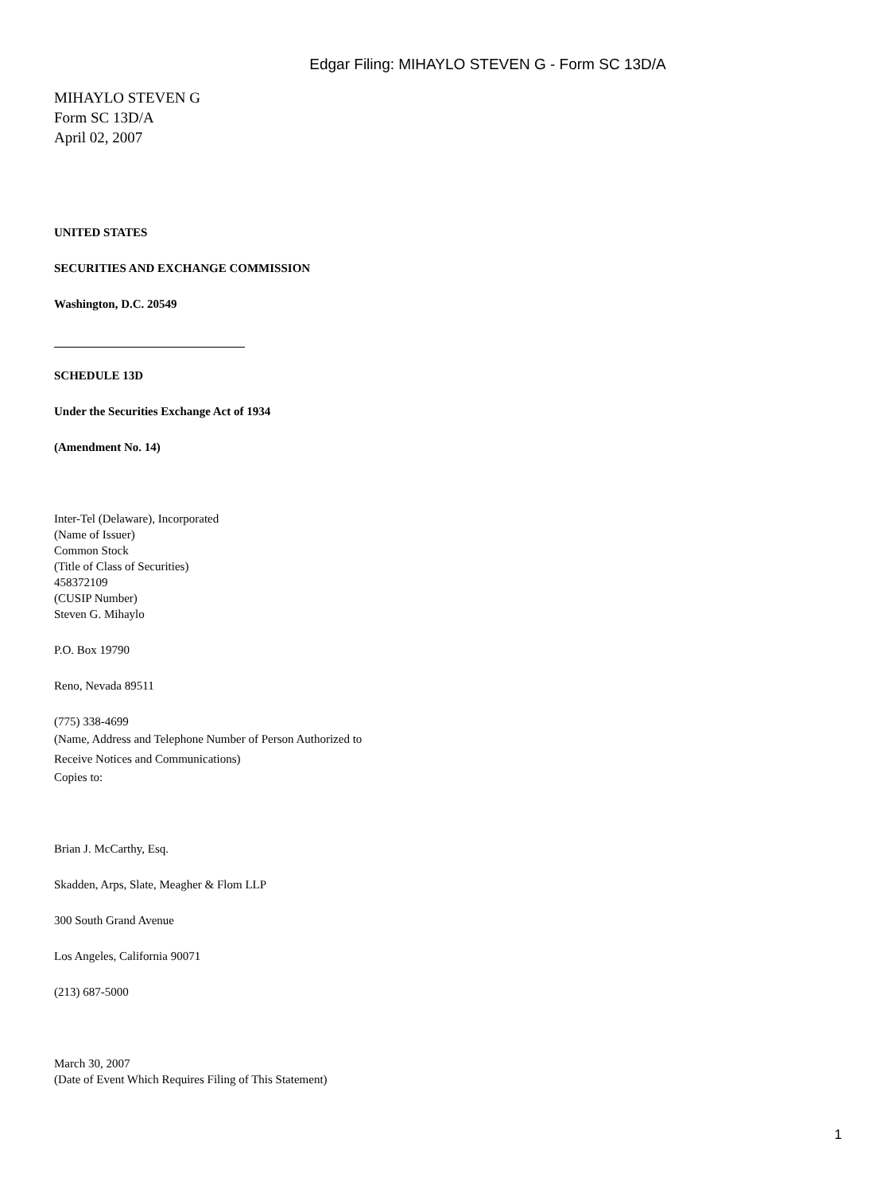Edgar Filing: MIHAYLO STEVEN G - Form SC 13D/A
MIHAYLO STEVEN G
Form SC 13D/A
April 02, 2007
UNITED STATES
SECURITIES AND EXCHANGE COMMISSION
Washington, D.C. 20549
SCHEDULE 13D
Under the Securities Exchange Act of 1934
(Amendment No. 14)
Inter-Tel (Delaware), Incorporated
(Name of Issuer)
Common Stock
(Title of Class of Securities)
458372109
(CUSIP Number)
Steven G. Mihaylo
P.O. Box 19790
Reno, Nevada 89511
(775) 338-4699
(Name, Address and Telephone Number of Person Authorized to
Receive Notices and Communications)
Copies to:
Brian J. McCarthy, Esq.
Skadden, Arps, Slate, Meagher & Flom LLP
300 South Grand Avenue
Los Angeles, California 90071
(213) 687-5000
March 30, 2007
(Date of Event Which Requires Filing of This Statement)
1